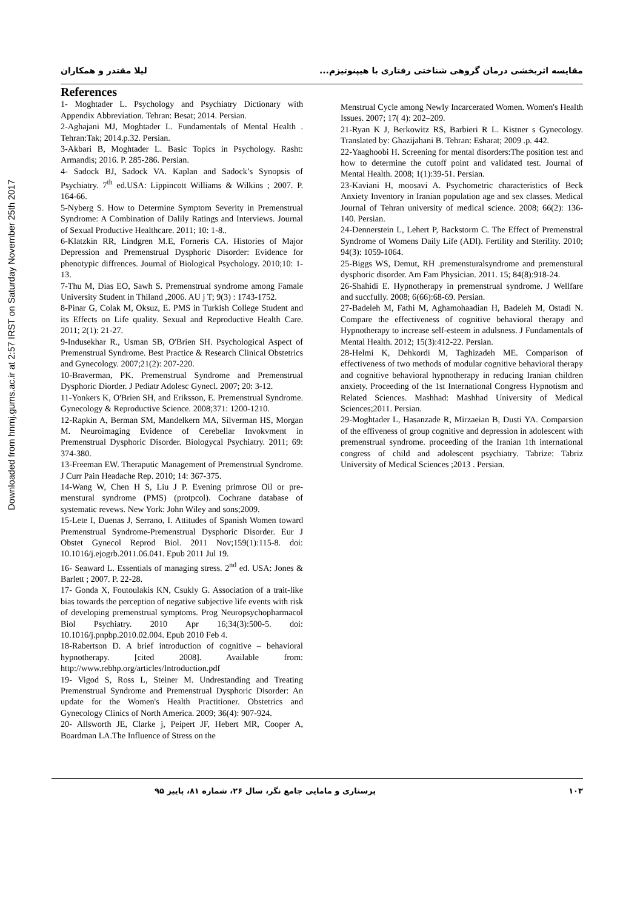Downloaded from hnmj.gums.ac.ir at 2:57 IRST on Saturday November 25th 2017
مقایسه اثربخشی درمان گروهی شناختی رفتاری با هیپنوتیزم... لیلا مقتدر و همکاران
References
1- Moghtader L. Psychology and Psychiatry Dictionary with Appendix Abbreviation. Tehran: Besat; 2014. Persian.
2-Aghajani MJ, Moghtader L. Fundamentals of Mental Health . Tehran:Tak; 2014.p.32. Persian.
3-Akbari B, Moghtader L. Basic Topics in Psychology. Rasht: Armandis; 2016. P. 285-286. Persian.
4- Sadock BJ, Sadock VA. Kaplan and Sadock’s Synopsis of Psychiatry. 7<sup>th</sup> ed.USA: Lippincott Williams & Wilkins ; 2007. P. 164-66.
5-Nyberg S. How to Determine Symptom Severity in Premenstrual Syndrome: A Combination of Dalily Ratings and Interviews. Journal of Sexual Productive Healthcare. 2011; 10: 1-8..
6-Klatzkin RR, Lindgren M.E, Forneris CA. Histories of Major Depression and Premenstrual Dysphoric Disorder: Evidence for phenotypic diffrences. Journal of Biological Psychology. 2010;10: 1-13.
7-Thu M, Dias EO, Sawh S. Premenstrual syndrome among Famale University Student in Thiland ,2006. AU j T; 9(3) : 1743-1752.
8-Pinar G, Colak M, Oksuz, E. PMS in Turkish College Student and its Effects on Life quality. Sexual and Reproductive Health Care. 2011; 2(1): 21-27.
9-Indusekhar R., Usman SB, O'Brien SH. Psychological Aspect of Premenstrual Syndrome. Best Practice & Research Clinical Obstetrics and Gynecology. 2007;21(2): 207-220.
10-Braverman, PK. Premenstrual Syndrome and Premenstrual Dysphoric Diorder. J Pediatr Adolesc Gynecl. 2007; 20: 3-12.
11-Yonkers K, O'Brien SH, and Eriksson, E. Premenstrual Syndrome. Gynecology & Reproductive Science. 2008;371: 1200-1210.
12-Rapkin A, Berman SM, Mandelkern MA, Silverman HS, Morgan M. Neuroimaging Evidence of Cerebellar Invokvment in Premenstrual Dysphoric Disorder. Biologycal Psychiatry. 2011; 69: 374-380.
13-Freeman EW. Theraputic Management of Premenstrual Syndrome. J Curr Pain Headache Rep. 2010; 14: 367-375.
14-Wang W, Chen H S, Liu J P. Evening primrose Oil or pre-menstural syndrome (PMS) (protpcol). Cochrane database of systematic revews. New York: John Wiley and sons;2009.
15-Lete I, Duenas J, Serrano, I. Attitudes of Spanish Women toward Premenstrual Syndrome-Premenstrual Dysphoric Disorder. Eur J Obstet Gynecol Reprod Biol. 2011 Nov;159(1):115-8. doi: 10.1016/j.ejogrb.2011.06.041. Epub 2011 Jul 19.
16- Seaward L. Essentials of managing stress. 2<sup>nd</sup> ed. USA: Jones & Barlett ; 2007. P. 22-28.
17- Gonda X, Foutoulakis KN, Csukly G. Association of a trait-like bias towards the perception of negative subjective life events with risk of developing premenstrual symptoms. Prog Neuropsychopharmacol Biol Psychiatry. 2010 Apr 16;34(3):500-5. doi: 10.1016/j.pnpbp.2010.02.004. Epub 2010 Feb 4.
18-Rabertson D. A brief introduction of cognitive – behavioral hypnotherapy. [cited 2008]. Available from: http://www.rebhp.org/articles/Introduction.pdf
19- Vigod S, Ross L, Steiner M. Undrestanding and Treating Premenstrual Syndrome and Premenstrual Dysphoric Disorder: An update for the Women's Health Practitioner. Obstetrics and Gynecology Clinics of North America. 2009; 36(4): 907-924.
20- Allsworth JE, Clarke j, Peipert JF, Hebert MR, Cooper A, Boardman LA.The Influence of Stress on the
Menstrual Cycle among Newly Incarcerated Women. Women's Health Issues. 2007; 17( 4): 202–209.
21-Ryan K J, Berkowitz RS, Barbieri R L. Kistner s Gynecology. Translated by: Ghazijahani B. Tehran: Esharat; 2009 .p. 442.
22-Yaaghoobi H. Screening for mental disorders:The position test and how to determine the cutoff point and validated test. Journal of Mental Health. 2008; 1(1):39-51. Persian.
23-Kaviani H, moosavi A. Psychometric characteristics of Beck Anxiety Inventory in Iranian population age and sex classes. Medical Journal of Tehran university of medical science. 2008; 66(2): 136-140. Persian.
24-Dennerstein L, Lehert P, Backstorm C. The Effect of Premenstral Syndrome of Womens Daily Life (ADl). Fertility and Sterility. 2010; 94(3): 1059-1064.
25-Biggs WS, Demut, RH .premensturalsyndrome and premenstural dysphoric disorder. Am Fam Physician. 2011. 15; 84(8):918-24.
26-Shahidi E. Hypnotherapy in premenstrual syndrome. J Wellfare and succfully. 2008; 6(66):68-69. Persian.
27-Badeleh M, Fathi M, Aghamohaadian H, Badeleh M, Ostadi N. Compare the effectiveness of cognitive behavioral therapy and Hypnotherapy to increase self-esteem in adulsness. J Fundamentals of Mental Health. 2012; 15(3):412-22. Persian.
28-Helmi K, Dehkordi M, Taghizadeh ME. Comparison of effectiveness of two methods of modular cognitive behavioral therapy and cognitive behavioral hypnotherapy in reducing Iranian children anxiety. Proceeding of the 1st International Congress Hypnotism and Related Sciences. Mashhad: Mashhad University of Medical Sciences;2011. Persian.
29-Moghtader L, Hasanzade R, Mirzaeian B, Dusti YA. Comparsion of the effiveness of group cognitive and depression in adolescent with premenstrual syndrome. proceeding of the Iranian 1th international congress of child and adolescent psychiatry. Tabrize: Tabriz University of Medical Sciences ;2013 . Persian.
۱۰۳ پرستاری و مامایی جامع نگر، سال ۲۶، شماره ۸۱، پاییز ۹۵